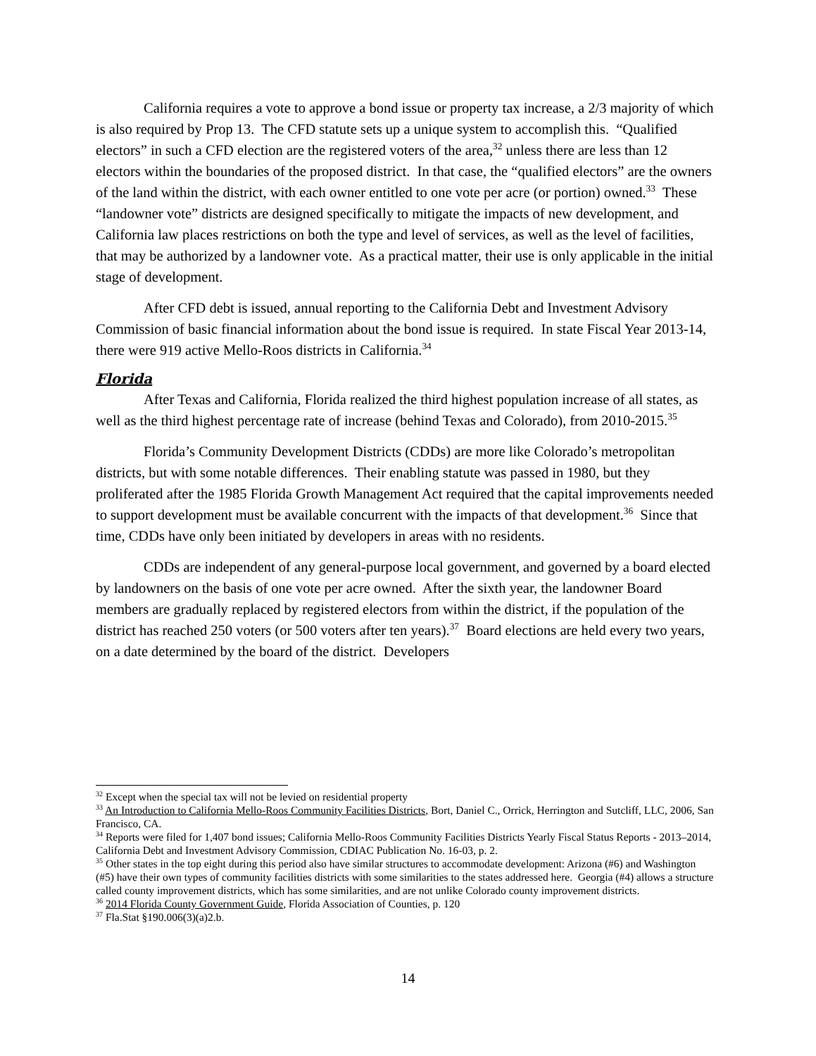California requires a vote to approve a bond issue or property tax increase, a 2/3 majority of which is also required by Prop 13. The CFD statute sets up a unique system to accomplish this. “Qualified electors” in such a CFD election are the registered voters of the area,<sup>32</sup> unless there are less than 12 electors within the boundaries of the proposed district. In that case, the “qualified electors” are the owners of the land within the district, with each owner entitled to one vote per acre (or portion) owned.<sup>33</sup> These “landowner vote” districts are designed specifically to mitigate the impacts of new development, and California law places restrictions on both the type and level of services, as well as the level of facilities, that may be authorized by a landowner vote. As a practical matter, their use is only applicable in the initial stage of development.
After CFD debt is issued, annual reporting to the California Debt and Investment Advisory Commission of basic financial information about the bond issue is required. In state Fiscal Year 2013-14, there were 919 active Mello-Roos districts in California.<sup>34</sup>
Florida
After Texas and California, Florida realized the third highest population increase of all states, as well as the third highest percentage rate of increase (behind Texas and Colorado), from 2010-2015.<sup>35</sup>
Florida’s Community Development Districts (CDDs) are more like Colorado’s metropolitan districts, but with some notable differences. Their enabling statute was passed in 1980, but they proliferated after the 1985 Florida Growth Management Act required that the capital improvements needed to support development must be available concurrent with the impacts of that development.<sup>36</sup> Since that time, CDDs have only been initiated by developers in areas with no residents.
CDDs are independent of any general-purpose local government, and governed by a board elected by landowners on the basis of one vote per acre owned. After the sixth year, the landowner Board members are gradually replaced by registered electors from within the district, if the population of the district has reached 250 voters (or 500 voters after ten years).<sup>37</sup> Board elections are held every two years, on a date determined by the board of the district. Developers
<sup>32</sup> Except when the special tax will not be levied on residential property
<sup>33</sup> An Introduction to California Mello-Roos Community Facilities Districts, Bort, Daniel C., Orrick, Herrington and Sutcliff, LLC, 2006, San Francisco, CA.
<sup>34</sup> Reports were filed for 1,407 bond issues; California Mello-Roos Community Facilities Districts Yearly Fiscal Status Reports - 2013–2014, California Debt and Investment Advisory Commission, CDIAC Publication No. 16-03, p. 2.
<sup>35</sup> Other states in the top eight during this period also have similar structures to accommodate development: Arizona (#6) and Washington (#5) have their own types of community facilities districts with some similarities to the states addressed here. Georgia (#4) allows a structure called county improvement districts, which has some similarities, and are not unlike Colorado county improvement districts.
<sup>36</sup> 2014 Florida County Government Guide, Florida Association of Counties, p. 120
<sup>37</sup> Fla.Stat §190.006(3)(a)2.b.
14